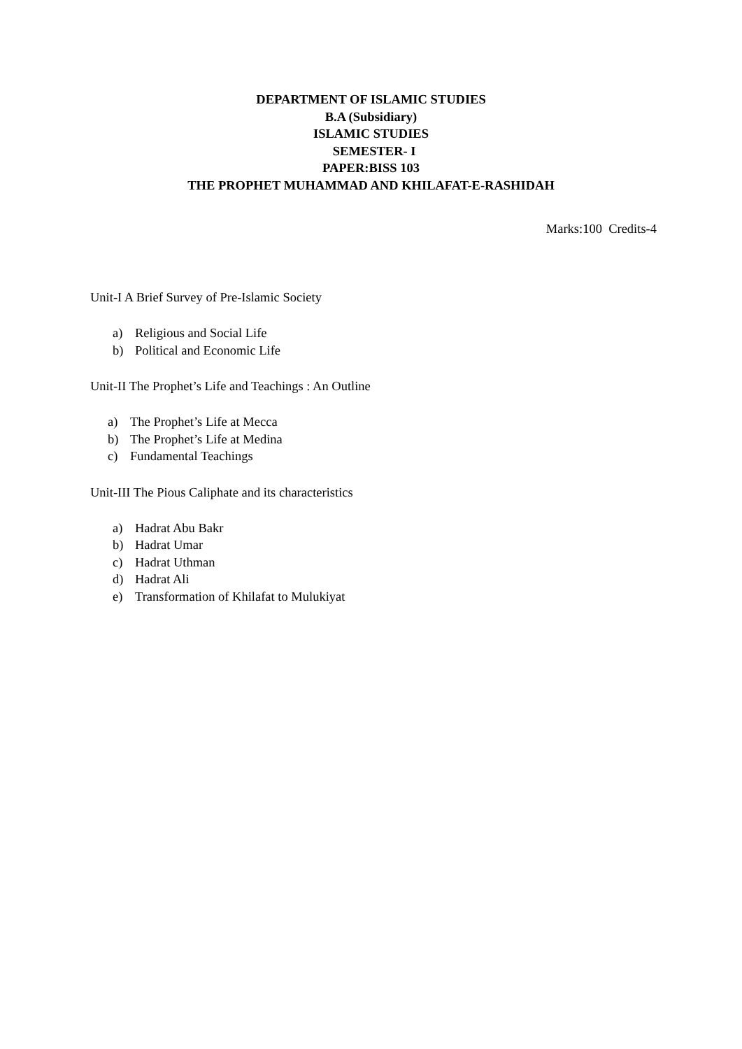DEPARTMENT OF ISLAMIC STUDIES
B.A (Subsidiary)
ISLAMIC STUDIES
SEMESTER- I
PAPER:BISS 103
THE PROPHET MUHAMMAD AND KHILAFAT-E-RASHIDAH
Marks:100 Credits-4
Unit-I A Brief Survey of Pre-Islamic Society
a) Religious and Social Life
b) Political and Economic Life
Unit-II The Prophet’s Life and Teachings : An Outline
a) The Prophet’s Life at Mecca
b) The Prophet’s Life at Medina
c) Fundamental Teachings
Unit-III The Pious Caliphate and its characteristics
a) Hadrat Abu Bakr
b) Hadrat Umar
c) Hadrat Uthman
d) Hadrat Ali
e) Transformation of Khilafat to Mulukiyat